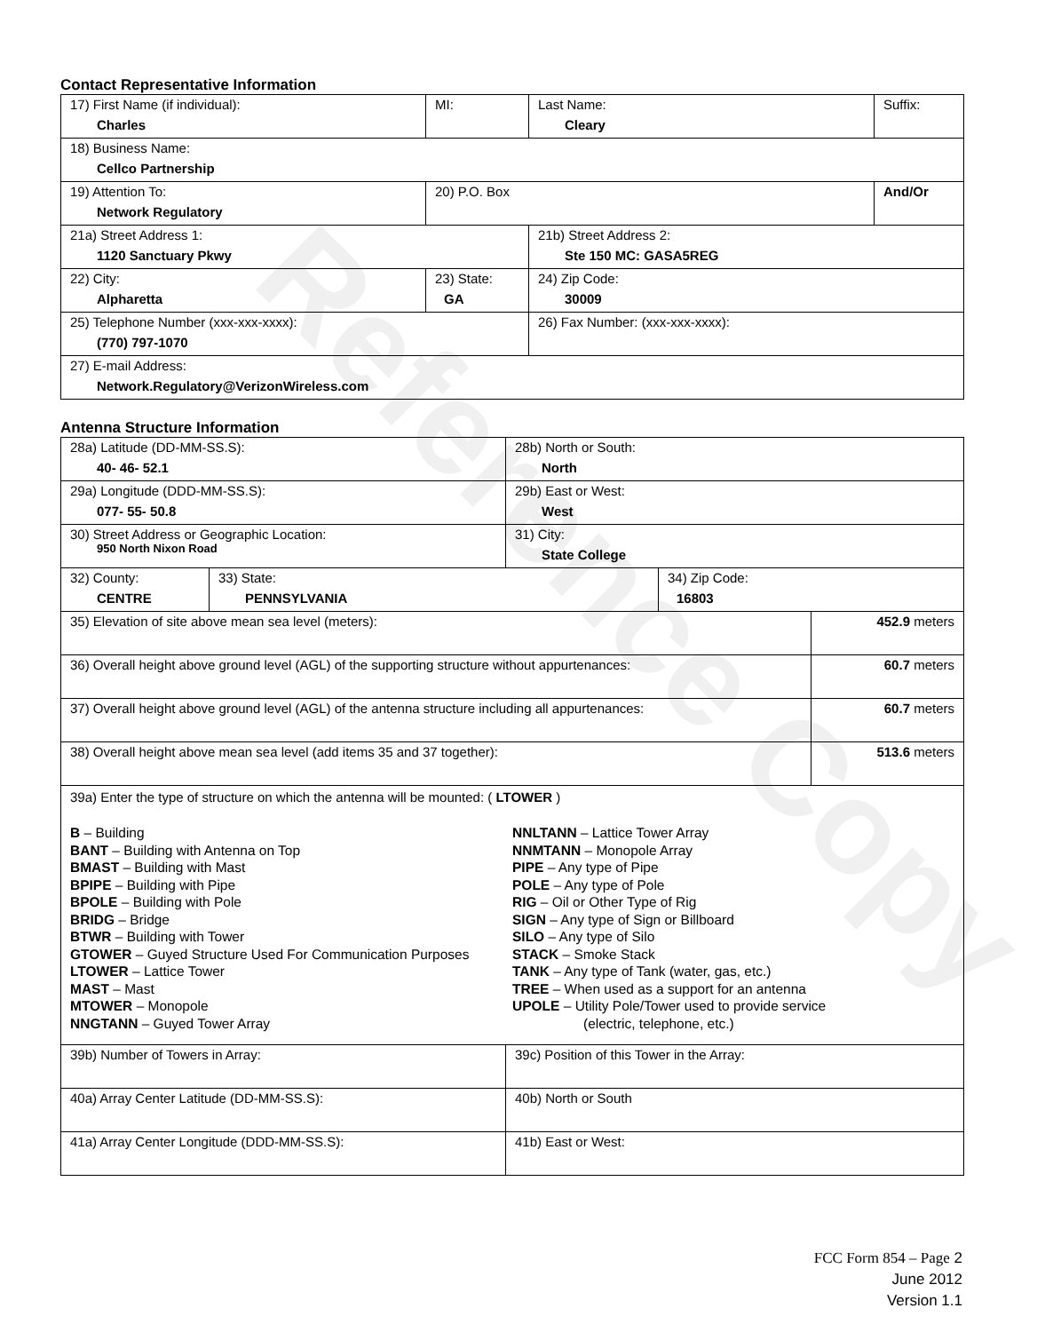Reference Copy
Contact Representative Information
| 17) First Name (if individual): Charles | MI: | Last Name: Cleary | Suffix: |
| 18) Business Name: Cellco Partnership | | | |
| 19) Attention To: Network Regulatory | 20) P.O. Box | | And/Or |
| 21a) Street Address 1: 1120 Sanctuary Pkwy | | 21b) Street Address 2: Ste 150 MC: GASA5REG | |
| 22) City: Alpharetta | 23) State: GA | 24) Zip Code: 30009 | |
| 25) Telephone Number (xxx-xxx-xxxx): (770) 797-1070 | | 26) Fax Number: (xxx-xxx-xxxx): | |
| 27) E-mail Address: Network.Regulatory@VerizonWireless.com | | | |
Antenna Structure Information
| 28a) Latitude (DD-MM-SS.S): 40- 46- 52.1 | | 28b) North or South: North | | |
| 29a) Longitude (DDD-MM-SS.S): 077- 55- 50.8 | | 29b) East or West: West | | |
| 30) Street Address or Geographic Location: 950 North Nixon Road | | 31) City: State College | | |
| 32) County: CENTRE | 33) State: PENNSYLVANIA | | 34) Zip Code: 16803 | |
| 35) Elevation of site above mean sea level (meters): | | | | 452.9 meters |
| 36) Overall height above ground level (AGL) of the supporting structure without appurtenances: | | | | 60.7 meters |
| 37) Overall height above ground level (AGL) of the antenna structure including all appurtenances: | | | | 60.7 meters |
| 38) Overall height above mean sea level (add items 35 and 37 together): | | | | 513.6 meters |
| 39a) Enter the type of structure on which the antenna will be mounted: ( LTOWER ) B – Building BANT – Building with Antenna on Top BMAST – Building with Mast BPIPE – Building with Pipe BPOLE – Building with Pole BRIDG – Bridge BTWR – Building with Tower GTOWER – Guyed Structure Used For Communication Purposes LTOWER – Lattice Tower MAST – Mast MTOWER – Monopole NNGTANN – Guyed Tower Array NNLTANN – Lattice Tower Array NNMTANN – Monopole Array PIPE – Any type of Pipe POLE – Any type of Pole RIG – Oil or Other Type of Rig SIGN – Any type of Sign or Billboard SILO – Any type of Silo STACK – Smoke Stack TANK – Any type of Tank (water, gas, etc.) TREE – When used as a support for an antenna UPOLE – Utility Pole/Tower used to provide service (electric, telephone, etc.) | | | | |
| 39b) Number of Towers in Array: | | 39c) Position of this Tower in the Array: | | |
| 40a) Array Center Latitude (DD-MM-SS.S): | | 40b) North or South | | |
| 41a) Array Center Longitude (DDD-MM-SS.S): | | 41b) East or West: | | |
FCC Form 854 – Page 2
June 2012
Version 1.1